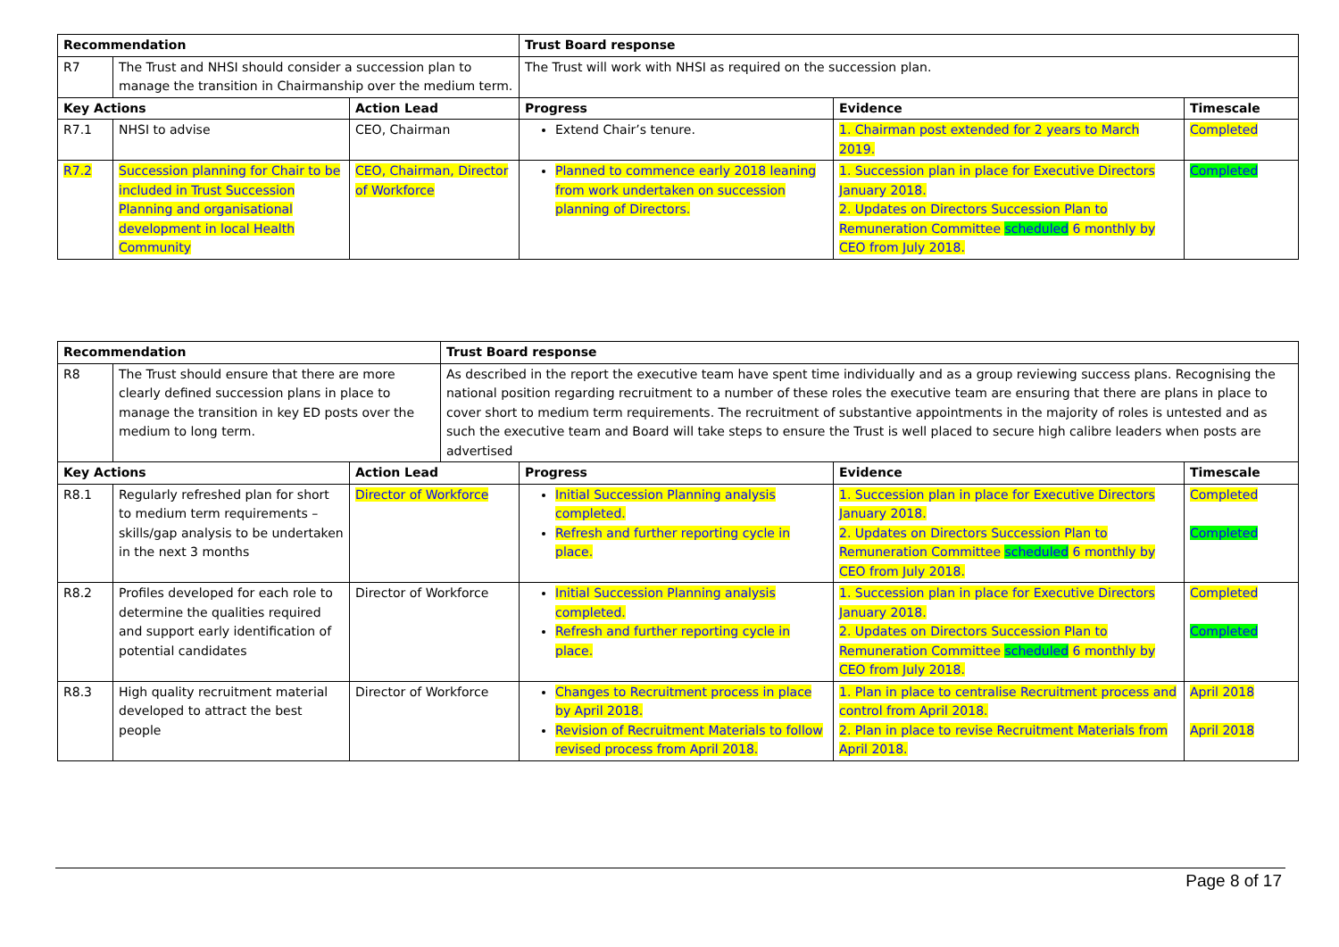| Recommendation | | | Trust Board response | | |
| --- | --- | --- | --- | --- | --- |
| R7 | The Trust and NHSI should consider a succession plan to manage the transition in Chairmanship over the medium term. | | The Trust will work with NHSI as required on the succession plan. | | |
| Key Actions | | Action Lead | Progress | Evidence | Timescale |
| R7.1 | NHSI to advise | CEO, Chairman | Extend Chair’s tenure. | 1. Chairman post extended for 2 years to March 2019. | Completed |
| R7.2 | Succession planning for Chair to be included in Trust Succession Planning and organisational development in local Health Community | CEO, Chairman, Director of Workforce | Planned to commence early 2018 leaning from work undertaken on succession planning of Directors. | 1. Succession plan in place for Executive Directors January 2018. 2. Updates on Directors Succession Plan to Remuneration Committee scheduled 6 monthly by CEO from July 2018. | Completed |
| Recommendation | | | Trust Board response | | | |
| --- | --- | --- | --- | --- | --- | --- |
| R8 | The Trust should ensure that there are more clearly defined succession plans in place to manage the transition in key ED posts over the medium to long term. | | As described in the report the executive team have spent time individually and as a group reviewing success plans. Recognising the national position regarding recruitment to a number of these roles the executive team are ensuring that there are plans in place to cover short to medium term requirements. The recruitment of substantive appointments in the majority of roles is untested and as such the executive team and Board will take steps to ensure the Trust is well placed to secure high calibre leaders when posts are advertised | | | |
| Key Actions | | Action Lead | | Progress | Evidence | Timescale |
| R8.1 | Regularly refreshed plan for short to medium term requirements – skills/gap analysis to be undertaken in the next 3 months | Director of Workforce | | Initial Succession Planning analysis completed. Refresh and further reporting cycle in place. | 1. Succession plan in place for Executive Directors January 2018. 2. Updates on Directors Succession Plan to Remuneration Committee scheduled 6 monthly by CEO from July 2018. | Completed Completed |
| R8.2 | Profiles developed for each role to determine the qualities required and support early identification of potential candidates | Director of Workforce | | Initial Succession Planning analysis completed. Refresh and further reporting cycle in place. | 1. Succession plan in place for Executive Directors January 2018. 2. Updates on Directors Succession Plan to Remuneration Committee scheduled 6 monthly by CEO from July 2018. | Completed Completed |
| R8.3 | High quality recruitment material developed to attract the best people | Director of Workforce | | Changes to Recruitment process in place by April 2018. Revision of Recruitment Materials to follow revised process from April 2018. | 1. Plan in place to centralise Recruitment process and control from April 2018. 2. Plan in place to revise Recruitment Materials from April 2018. | April 2018 April 2018 |
Page 8 of 17